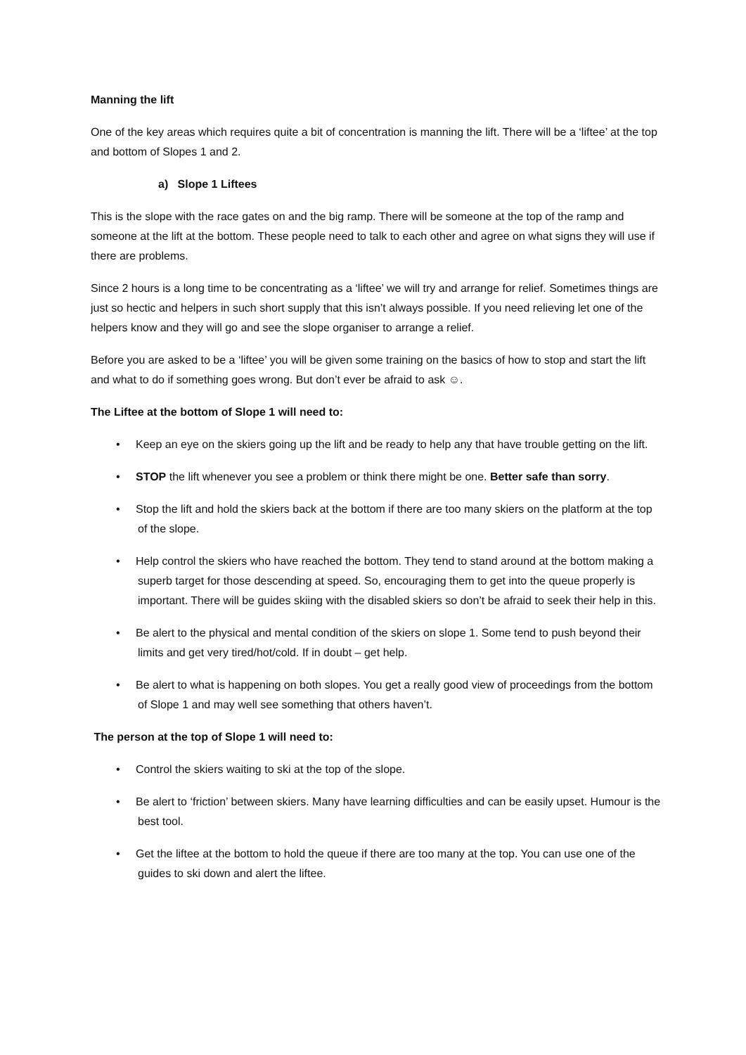Manning the lift
One of the key areas which requires quite a bit of concentration is manning the lift. There will be a ‘liftee’ at the top and bottom of Slopes 1 and 2.
a) Slope 1 Liftees
This is the slope with the race gates on and the big ramp. There will be someone at the top of the ramp and someone at the lift at the bottom. These people need to talk to each other and agree on what signs they will use if there are problems.
Since 2 hours is a long time to be concentrating as a ‘liftee’ we will try and arrange for relief. Sometimes things are just so hectic and helpers in such short supply that this isn’t always possible. If you need relieving let one of the helpers know and they will go and see the slope organiser to arrange a relief.
Before you are asked to be a ‘liftee’ you will be given some training on the basics of how to stop and start the lift and what to do if something goes wrong. But don’t ever be afraid to ask ☺.
The Liftee at the bottom of Slope 1 will need to:
• Keep an eye on the skiers going up the lift and be ready to help any that have trouble getting on the lift.
• STOP the lift whenever you see a problem or think there might be one. Better safe than sorry.
• Stop the lift and hold the skiers back at the bottom if there are too many skiers on the platform at the top of the slope.
• Help control the skiers who have reached the bottom. They tend to stand around at the bottom making a superb target for those descending at speed. So, encouraging them to get into the queue properly is important. There will be guides skiing with the disabled skiers so don’t be afraid to seek their help in this.
• Be alert to the physical and mental condition of the skiers on slope 1. Some tend to push beyond their limits and get very tired/hot/cold. If in doubt – get help.
• Be alert to what is happening on both slopes. You get a really good view of proceedings from the bottom of Slope 1 and may well see something that others haven’t.
The person at the top of Slope 1 will need to:
• Control the skiers waiting to ski at the top of the slope.
• Be alert to ‘friction’ between skiers. Many have learning difficulties and can be easily upset. Humour is the best tool.
• Get the liftee at the bottom to hold the queue if there are too many at the top. You can use one of the guides to ski down and alert the liftee.